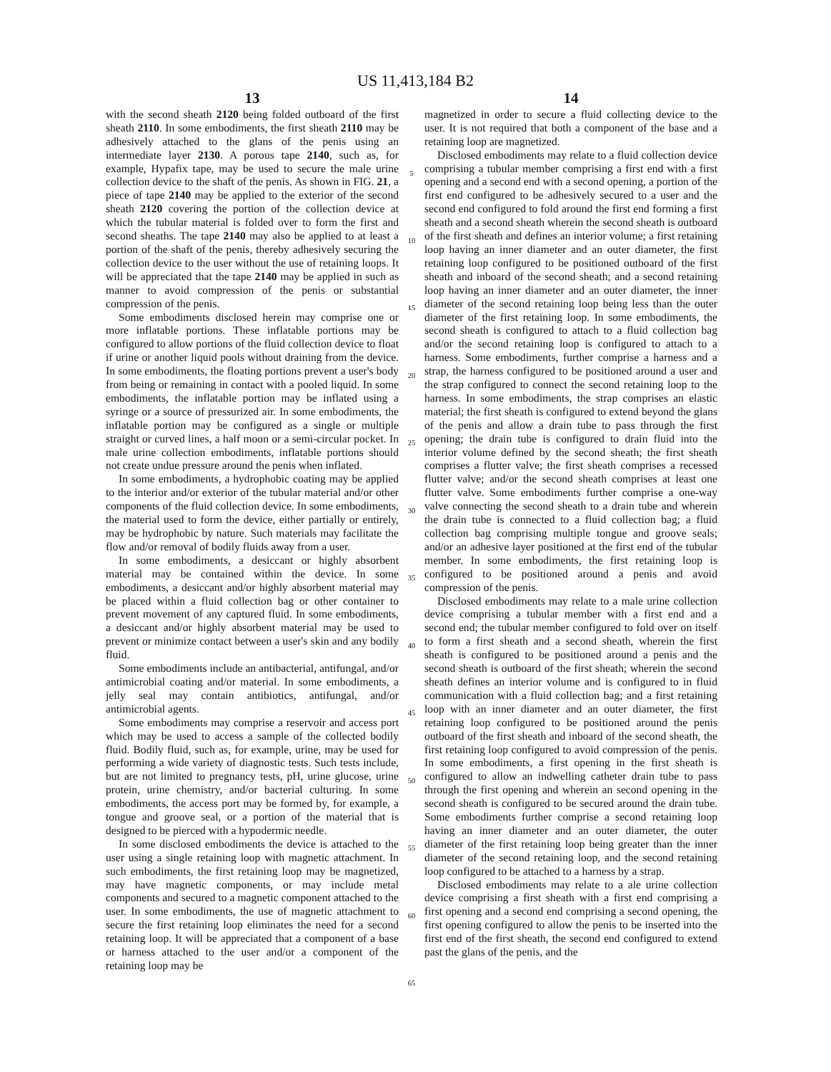US 11,413,184 B2
13
with the second sheath 2120 being folded outboard of the first sheath 2110. In some embodiments, the first sheath 2110 may be adhesively attached to the glans of the penis using an intermediate layer 2130. A porous tape 2140, such as, for example, Hypafix tape, may be used to secure the male urine collection device to the shaft of the penis. As shown in FIG. 21, a piece of tape 2140 may be applied to the exterior of the second sheath 2120 covering the portion of the collection device at which the tubular material is folded over to form the first and second sheaths. The tape 2140 may also be applied to at least a portion of the shaft of the penis, thereby adhesively securing the collection device to the user without the use of retaining loops. It will be appreciated that the tape 2140 may be applied in such as manner to avoid compression of the penis or substantial compression of the penis.
Some embodiments disclosed herein may comprise one or more inflatable portions. These inflatable portions may be configured to allow portions of the fluid collection device to float if urine or another liquid pools without draining from the device. In some embodiments, the floating portions prevent a user's body from being or remaining in contact with a pooled liquid. In some embodiments, the inflatable portion may be inflated using a syringe or a source of pressurized air. In some embodiments, the inflatable portion may be configured as a single or multiple straight or curved lines, a half moon or a semi-circular pocket. In male urine collection embodiments, inflatable portions should not create undue pressure around the penis when inflated.
In some embodiments, a hydrophobic coating may be applied to the interior and/or exterior of the tubular material and/or other components of the fluid collection device. In some embodiments, the material used to form the device, either partially or entirely, may be hydrophobic by nature. Such materials may facilitate the flow and/or removal of bodily fluids away from a user.
In some embodiments, a desiccant or highly absorbent material may be contained within the device. In some embodiments, a desiccant and/or highly absorbent material may be placed within a fluid collection bag or other container to prevent movement of any captured fluid. In some embodiments, a desiccant and/or highly absorbent material may be used to prevent or minimize contact between a user's skin and any bodily fluid.
Some embodiments include an antibacterial, antifungal, and/or antimicrobial coating and/or material. In some embodiments, a jelly seal may contain antibiotics, antifungal, and/or antimicrobial agents.
Some embodiments may comprise a reservoir and access port which may be used to access a sample of the collected bodily fluid. Bodily fluid, such as, for example, urine, may be used for performing a wide variety of diagnostic tests. Such tests include, but are not limited to pregnancy tests, pH, urine glucose, urine protein, urine chemistry, and/or bacterial culturing. In some embodiments, the access port may be formed by, for example, a tongue and groove seal, or a portion of the material that is designed to be pierced with a hypodermic needle.
In some disclosed embodiments the device is attached to the user using a single retaining loop with magnetic attachment. In such embodiments, the first retaining loop may be magnetized, may have magnetic components, or may include metal components and secured to a magnetic component attached to the user. In some embodiments, the use of magnetic attachment to secure the first retaining loop eliminates the need for a second retaining loop. It will be appreciated that a component of a base or harness attached to the user and/or a component of the retaining loop may be
5
10
15
20
25
30
35
40
45
50
55
60
65
14
magnetized in order to secure a fluid collecting device to the user. It is not required that both a component of the base and a retaining loop are magnetized.
Disclosed embodiments may relate to a fluid collection device comprising a tubular member comprising a first end with a first opening and a second end with a second opening, a portion of the first end configured to be adhesively secured to a user and the second end configured to fold around the first end forming a first sheath and a second sheath wherein the second sheath is outboard of the first sheath and defines an interior volume; a first retaining loop having an inner diameter and an outer diameter, the first retaining loop configured to be positioned outboard of the first sheath and inboard of the second sheath; and a second retaining loop having an inner diameter and an outer diameter, the inner diameter of the second retaining loop being less than the outer diameter of the first retaining loop. In some embodiments, the second sheath is configured to attach to a fluid collection bag and/or the second retaining loop is configured to attach to a harness. Some embodiments, further comprise a harness and a strap, the harness configured to be positioned around a user and the strap configured to connect the second retaining loop to the harness. In some embodiments, the strap comprises an elastic material; the first sheath is configured to extend beyond the glans of the penis and allow a drain tube to pass through the first opening; the drain tube is configured to drain fluid into the interior volume defined by the second sheath; the first sheath comprises a flutter valve; the first sheath comprises a recessed flutter valve; and/or the second sheath comprises at least one flutter valve. Some embodiments further comprise a one-way valve connecting the second sheath to a drain tube and wherein the drain tube is connected to a fluid collection bag; a fluid collection bag comprising multiple tongue and groove seals; and/or an adhesive layer positioned at the first end of the tubular member. In some embodiments, the first retaining loop is configured to be positioned around a penis and avoid compression of the penis.
Disclosed embodiments may relate to a male urine collection device comprising a tubular member with a first end and a second end; the tubular member configured to fold over on itself to form a first sheath and a second sheath, wherein the first sheath is configured to be positioned around a penis and the second sheath is outboard of the first sheath; wherein the second sheath defines an interior volume and is configured to in fluid communication with a fluid collection bag; and a first retaining loop with an inner diameter and an outer diameter, the first retaining loop configured to be positioned around the penis outboard of the first sheath and inboard of the second sheath, the first retaining loop configured to avoid compression of the penis. In some embodiments, a first opening in the first sheath is configured to allow an indwelling catheter drain tube to pass through the first opening and wherein an second opening in the second sheath is configured to be secured around the drain tube. Some embodiments further comprise a second retaining loop having an inner diameter and an outer diameter, the outer diameter of the first retaining loop being greater than the inner diameter of the second retaining loop, and the second retaining loop configured to be attached to a harness by a strap.
Disclosed embodiments may relate to a ale urine collection device comprising a first sheath with a first end comprising a first opening and a second end comprising a second opening, the first opening configured to allow the penis to be inserted into the first end of the first sheath, the second end configured to extend past the glans of the penis, and the